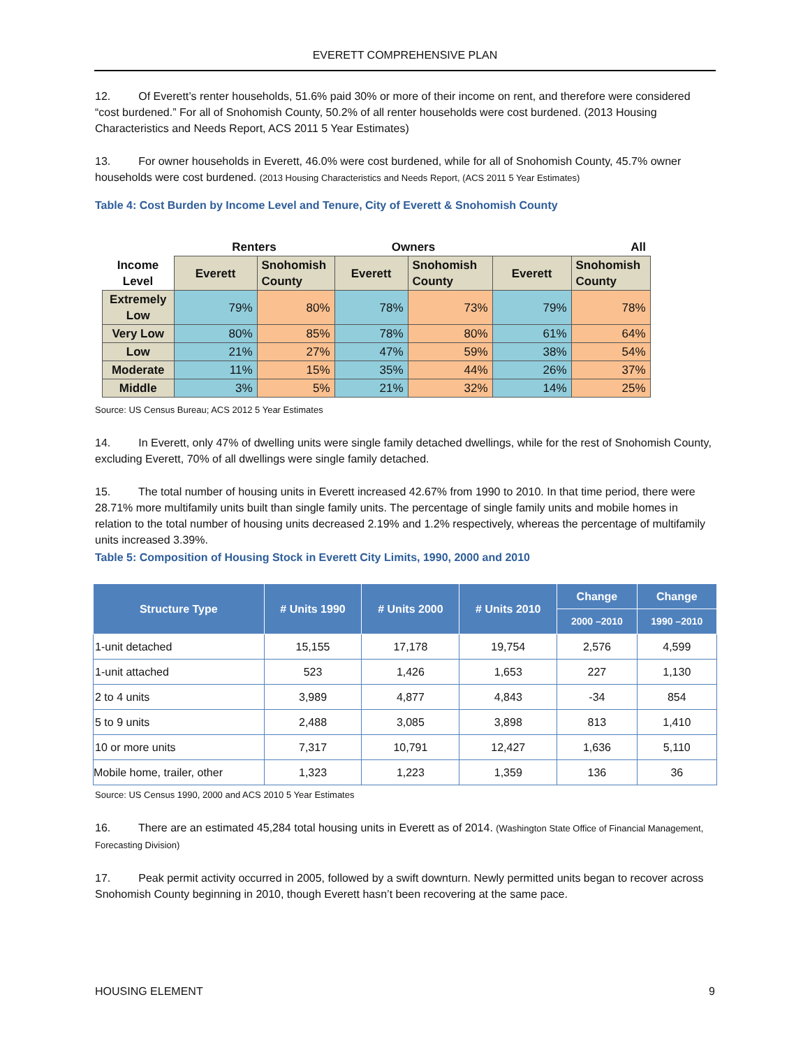EVERETT COMPREHENSIVE PLAN
12. Of Everett’s renter households, 51.6% paid 30% or more of their income on rent, and therefore were considered “cost burdened.” For all of Snohomish County, 50.2% of all renter households were cost burdened. (2013 Housing Characteristics and Needs Report, ACS 2011 5 Year Estimates)
13. For owner households in Everett, 46.0% were cost burdened, while for all of Snohomish County, 45.7% owner households were cost burdened. (2013 Housing Characteristics and Needs Report, (ACS 2011 5 Year Estimates)
Table 4: Cost Burden by Income Level and Tenure, City of Everett & Snohomish County
| | Renters | | Owners | | All | |
| --- | --- | --- | --- | --- | --- | --- |
| Income Level | Everett | Snohomish County | Everett | Snohomish County | Everett | Snohomish County |
| Extremely Low | 79% | 80% | 78% | 73% | 79% | 78% |
| Very Low | 80% | 85% | 78% | 80% | 61% | 64% |
| Low | 21% | 27% | 47% | 59% | 38% | 54% |
| Moderate | 11% | 15% | 35% | 44% | 26% | 37% |
| Middle | 3% | 5% | 21% | 32% | 14% | 25% |
Source: US Census Bureau; ACS 2012 5 Year Estimates
14. In Everett, only 47% of dwelling units were single family detached dwellings, while for the rest of Snohomish County, excluding Everett, 70% of all dwellings were single family detached.
15. The total number of housing units in Everett increased 42.67% from 1990 to 2010. In that time period, there were 28.71% more multifamily units built than single family units. The percentage of single family units and mobile homes in relation to the total number of housing units decreased 2.19% and 1.2% respectively, whereas the percentage of multifamily units increased 3.39%.
Table 5: Composition of Housing Stock in Everett City Limits, 1990, 2000 and 2010
| Structure Type | # Units 1990 | # Units 2000 | # Units 2010 | Change | Change |
| --- | --- | --- | --- | --- | --- |
| | | | | 2000 –2010 | 1990 –2010 |
| 1-unit detached | 15,155 | 17,178 | 19,754 | 2,576 | 4,599 |
| 1-unit attached | 523 | 1,426 | 1,653 | 227 | 1,130 |
| 2 to 4 units | 3,989 | 4,877 | 4,843 | -34 | 854 |
| 5 to 9 units | 2,488 | 3,085 | 3,898 | 813 | 1,410 |
| 10 or more units | 7,317 | 10,791 | 12,427 | 1,636 | 5,110 |
| Mobile home, trailer, other | 1,323 | 1,223 | 1,359 | 136 | 36 |
Source: US Census 1990, 2000 and ACS 2010 5 Year Estimates
16. There are an estimated 45,284 total housing units in Everett as of 2014. (Washington State Office of Financial Management, Forecasting Division)
17. Peak permit activity occurred in 2005, followed by a swift downturn. Newly permitted units began to recover across Snohomish County beginning in 2010, though Everett hasn’t been recovering at the same pace.
HOUSING ELEMENT 9